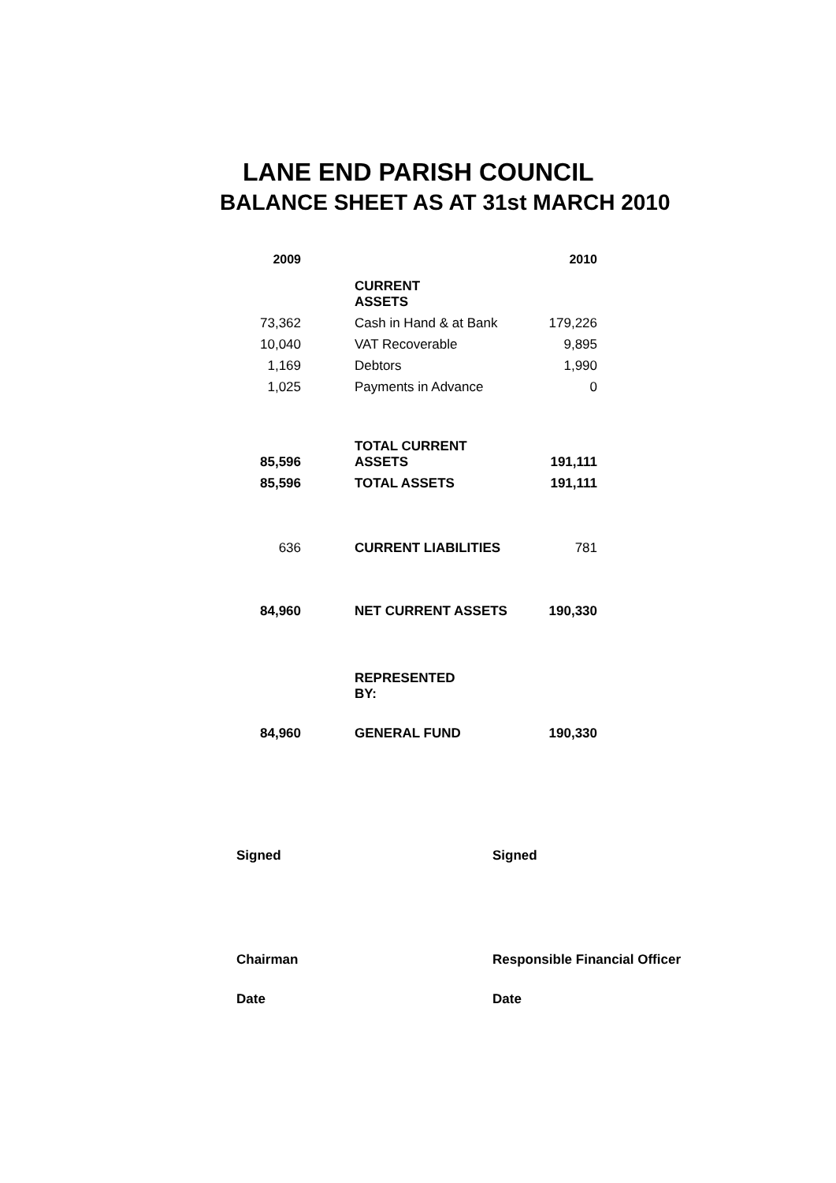LANE END PARISH COUNCIL
BALANCE SHEET AS AT 31st MARCH 2010
| 2009 | | | 2010 |
| | | CURRENT ASSETS | |
| 73,362 | | Cash in Hand & at Bank | 179,226 |
| 10,040 | | VAT Recoverable | 9,895 |
| 1,169 | | Debtors | 1,990 |
| 1,025 | | Payments in Advance | 0 |
| 85,596 | | TOTAL CURRENT ASSETS | 191,111 |
| 85,596 | | TOTAL ASSETS | 191,111 |
| 636 | | CURRENT LIABILITIES | 781 |
| 84,960 | | NET CURRENT ASSETS | 190,330 |
| | | REPRESENTED BY: | |
| 84,960 | | GENERAL FUND | 190,330 |
Signed Signed
Chairman Responsible Financial Officer
Date Date